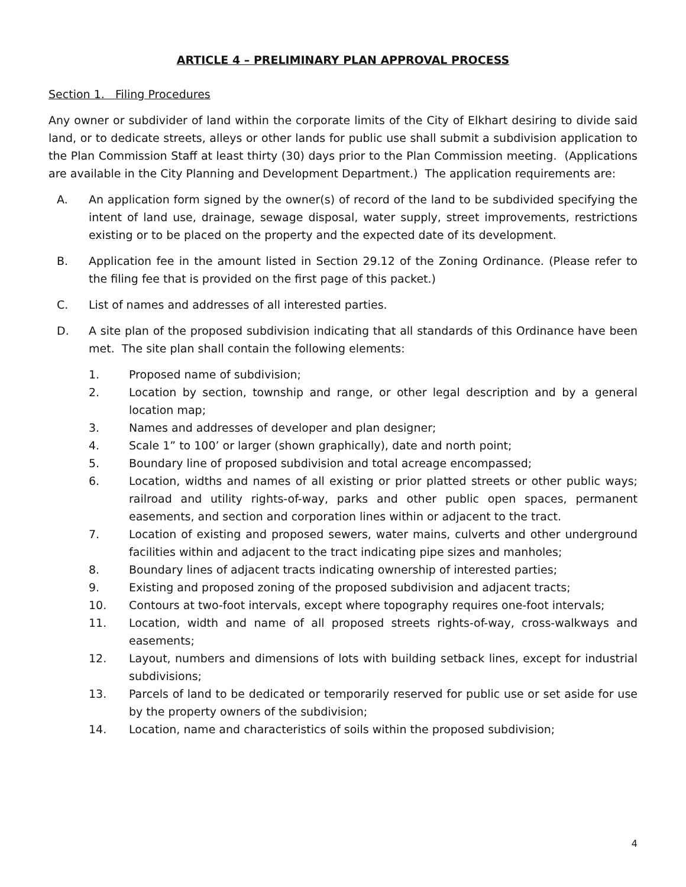ARTICLE 4 – PRELIMINARY PLAN APPROVAL PROCESS
Section 1. Filing Procedures
Any owner or subdivider of land within the corporate limits of the City of Elkhart desiring to divide said land, or to dedicate streets, alleys or other lands for public use shall submit a subdivision application to the Plan Commission Staff at least thirty (30) days prior to the Plan Commission meeting. (Applications are available in the City Planning and Development Department.) The application requirements are:
A. An application form signed by the owner(s) of record of the land to be subdivided specifying the intent of land use, drainage, sewage disposal, water supply, street improvements, restrictions existing or to be placed on the property and the expected date of its development.
B. Application fee in the amount listed in Section 29.12 of the Zoning Ordinance. (Please refer to the filing fee that is provided on the first page of this packet.)
C. List of names and addresses of all interested parties.
D. A site plan of the proposed subdivision indicating that all standards of this Ordinance have been met. The site plan shall contain the following elements:
1. Proposed name of subdivision;
2. Location by section, township and range, or other legal description and by a general location map;
3. Names and addresses of developer and plan designer;
4. Scale 1” to 100’ or larger (shown graphically), date and north point;
5. Boundary line of proposed subdivision and total acreage encompassed;
6. Location, widths and names of all existing or prior platted streets or other public ways; railroad and utility rights-of-way, parks and other public open spaces, permanent easements, and section and corporation lines within or adjacent to the tract.
7. Location of existing and proposed sewers, water mains, culverts and other underground facilities within and adjacent to the tract indicating pipe sizes and manholes;
8. Boundary lines of adjacent tracts indicating ownership of interested parties;
9. Existing and proposed zoning of the proposed subdivision and adjacent tracts;
10. Contours at two-foot intervals, except where topography requires one-foot intervals;
11. Location, width and name of all proposed streets rights-of-way, cross-walkways and easements;
12. Layout, numbers and dimensions of lots with building setback lines, except for industrial subdivisions;
13. Parcels of land to be dedicated or temporarily reserved for public use or set aside for use by the property owners of the subdivision;
14. Location, name and characteristics of soils within the proposed subdivision;
4